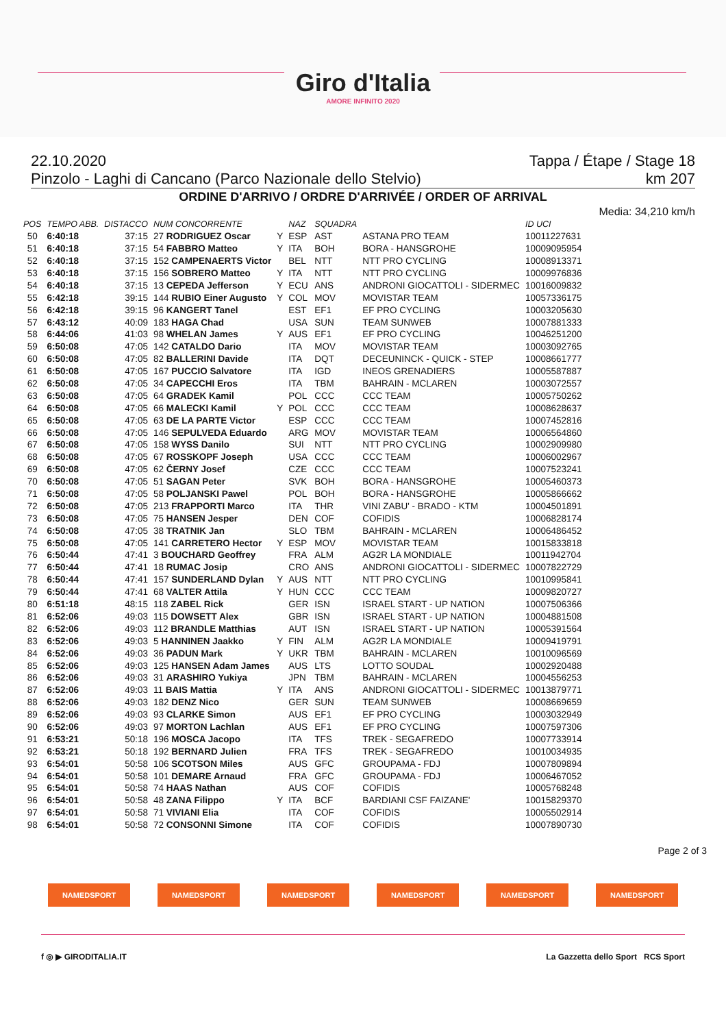Giro d'Italia
AMORE INFINITO 2020
22.10.2020 Tappa / Étape / Stage 18
Pinzolo - Laghi di Cancano (Parco Nazionale dello Stelvio) km 207
ORDINE D'ARRIVO / ORDRE D'ARRIVÉE / ORDER OF ARRIVAL
Media: 34,210 km/h
| POS | TEMPO ABB. | DISTACCO | NUM CONCORRENTE | | NAZ | SQUADRA | | ID UCI |
| --- | --- | --- | --- | --- | --- | --- | --- | --- |
| 50 | 6:40:18 | 37:15 | 27 RODRIGUEZ Oscar | Y | ESP | AST | ASTANA PRO TEAM | 10011227631 |
| 51 | 6:40:18 | 37:15 | 54 FABBRO Matteo | Y | ITA | BOH | BORA - HANSGROHE | 10009095954 |
| 52 | 6:40:18 | 37:15 | 152 CAMPENAERTS Victor | | BEL | NTT | NTT PRO CYCLING | 10008913371 |
| 53 | 6:40:18 | 37:15 | 156 SOBRERO Matteo | Y | ITA | NTT | NTT PRO CYCLING | 10009976836 |
| 54 | 6:40:18 | 37:15 | 13 CEPEDA Jefferson | Y | ECU | ANS | ANDRONI GIOCATTOLI - SIDERMEC | 10016009832 |
| 55 | 6:42:18 | 39:15 | 144 RUBIO Einer Augusto | Y | COL | MOV | MOVISTAR TEAM | 10057336175 |
| 56 | 6:42:18 | 39:15 | 96 KANGERT Tanel | | EST | EF1 | EF PRO CYCLING | 10003205630 |
| 57 | 6:43:12 | 40:09 | 183 HAGA Chad | | USA | SUN | TEAM SUNWEB | 10007881333 |
| 58 | 6:44:06 | 41:03 | 98 WHELAN James | Y | AUS | EF1 | EF PRO CYCLING | 10046251200 |
| 59 | 6:50:08 | 47:05 | 142 CATALDO Dario | | ITA | MOV | MOVISTAR TEAM | 10003092765 |
| 60 | 6:50:08 | 47:05 | 82 BALLERINI Davide | | ITA | DQT | DECEUNINCK - QUICK - STEP | 10008661777 |
| 61 | 6:50:08 | 47:05 | 167 PUCCIO Salvatore | | ITA | IGD | INEOS GRENADIERS | 10005587887 |
| 62 | 6:50:08 | 47:05 | 34 CAPECCHI Eros | | ITA | TBM | BAHRAIN - MCLAREN | 10003072557 |
| 63 | 6:50:08 | 47:05 | 64 GRADEK Kamil | | POL | CCC | CCC TEAM | 10005750262 |
| 64 | 6:50:08 | 47:05 | 66 MALECKI Kamil | Y | POL | CCC | CCC TEAM | 10008628637 |
| 65 | 6:50:08 | 47:05 | 63 DE LA PARTE Victor | | ESP | CCC | CCC TEAM | 10007452816 |
| 66 | 6:50:08 | 47:05 | 146 SEPULVEDA Eduardo | | ARG | MOV | MOVISTAR TEAM | 10006564860 |
| 67 | 6:50:08 | 47:05 | 158 WYSS Danilo | | SUI | NTT | NTT PRO CYCLING | 10002909980 |
| 68 | 6:50:08 | 47:05 | 67 ROSSKOPF Joseph | | USA | CCC | CCC TEAM | 10006002967 |
| 69 | 6:50:08 | 47:05 | 62 ČERNY Josef | | CZE | CCC | CCC TEAM | 10007523241 |
| 70 | 6:50:08 | 47:05 | 51 SAGAN Peter | | SVK | BOH | BORA - HANSGROHE | 10005460373 |
| 71 | 6:50:08 | 47:05 | 58 POLJANSKI Pawel | | POL | BOH | BORA - HANSGROHE | 10005866662 |
| 72 | 6:50:08 | 47:05 | 213 FRAPPORTI Marco | | ITA | THR | VINI ZABU' - BRADO - KTM | 10004501891 |
| 73 | 6:50:08 | 47:05 | 75 HANSEN Jesper | | DEN | COF | COFIDIS | 10006828174 |
| 74 | 6:50:08 | 47:05 | 38 TRATNIK Jan | | SLO | TBM | BAHRAIN - MCLAREN | 10006486452 |
| 75 | 6:50:08 | 47:05 | 141 CARRETERO Hector | Y | ESP | MOV | MOVISTAR TEAM | 10015833818 |
| 76 | 6:50:44 | 47:41 | 3 BOUCHARD Geoffrey | | FRA | ALM | AG2R LA MONDIALE | 10011942704 |
| 77 | 6:50:44 | 47:41 | 18 RUMAC Josip | | CRO | ANS | ANDRONI GIOCATTOLI - SIDERMEC | 10007822729 |
| 78 | 6:50:44 | 47:41 | 157 SUNDERLAND Dylan | Y | AUS | NTT | NTT PRO CYCLING | 10010995841 |
| 79 | 6:50:44 | 47:41 | 68 VALTER Attila | Y | HUN | CCC | CCC TEAM | 10009820727 |
| 80 | 6:51:18 | 48:15 | 118 ZABEL Rick | | GER | ISN | ISRAEL START - UP NATION | 10007506366 |
| 81 | 6:52:06 | 49:03 | 115 DOWSETT Alex | | GBR | ISN | ISRAEL START - UP NATION | 10004881508 |
| 82 | 6:52:06 | 49:03 | 112 BRANDLE Matthias | | AUT | ISN | ISRAEL START - UP NATION | 10005391564 |
| 83 | 6:52:06 | 49:03 | 5 HANNINEN Jaakko | Y | FIN | ALM | AG2R LA MONDIALE | 10009419791 |
| 84 | 6:52:06 | 49:03 | 36 PADUN Mark | Y | UKR | TBM | BAHRAIN - MCLAREN | 10010096569 |
| 85 | 6:52:06 | 49:03 | 125 HANSEN Adam James | | AUS | LTS | LOTTO SOUDAL | 10002920488 |
| 86 | 6:52:06 | 49:03 | 31 ARASHIRO Yukiya | | JPN | TBM | BAHRAIN - MCLAREN | 10004556253 |
| 87 | 6:52:06 | 49:03 | 11 BAIS Mattia | Y | ITA | ANS | ANDRONI GIOCATTOLI - SIDERMEC | 10013879771 |
| 88 | 6:52:06 | 49:03 | 182 DENZ Nico | | GER | SUN | TEAM SUNWEB | 10008669659 |
| 89 | 6:52:06 | 49:03 | 93 CLARKE Simon | | AUS | EF1 | EF PRO CYCLING | 10003032949 |
| 90 | 6:52:06 | 49:03 | 97 MORTON Lachlan | | AUS | EF1 | EF PRO CYCLING | 10007597306 |
| 91 | 6:53:21 | 50:18 | 196 MOSCA Jacopo | | ITA | TFS | TREK - SEGAFREDO | 10007733914 |
| 92 | 6:53:21 | 50:18 | 192 BERNARD Julien | | FRA | TFS | TREK - SEGAFREDO | 10010034935 |
| 93 | 6:54:01 | 50:58 | 106 SCOTSON Miles | | AUS | GFC | GROUPAMA - FDJ | 10007809894 |
| 94 | 6:54:01 | 50:58 | 101 DEMARE Arnaud | | FRA | GFC | GROUPAMA - FDJ | 10006467052 |
| 95 | 6:54:01 | 50:58 | 74 HAAS Nathan | | AUS | COF | COFIDIS | 10005768248 |
| 96 | 6:54:01 | 50:58 | 48 ZANA Filippo | Y | ITA | BCF | BARDIANI CSF FAIZANE' | 10015829370 |
| 97 | 6:54:01 | 50:58 | 71 VIVIANI Elia | | ITA | COF | COFIDIS | 10005502914 |
| 98 | 6:54:01 | 50:58 | 72 CONSONNI Simone | | ITA | COF | COFIDIS | 10007890730 |
Page 2 of 3
NAMEDSPORT NAMEDSPORT NAMEDSPORT NAMEDSPORT NAMEDSPORT NAMEDSPORT
f ◎ ▶ GIRODITALIA.IT La Gazzetta dello Sport RCS Sport